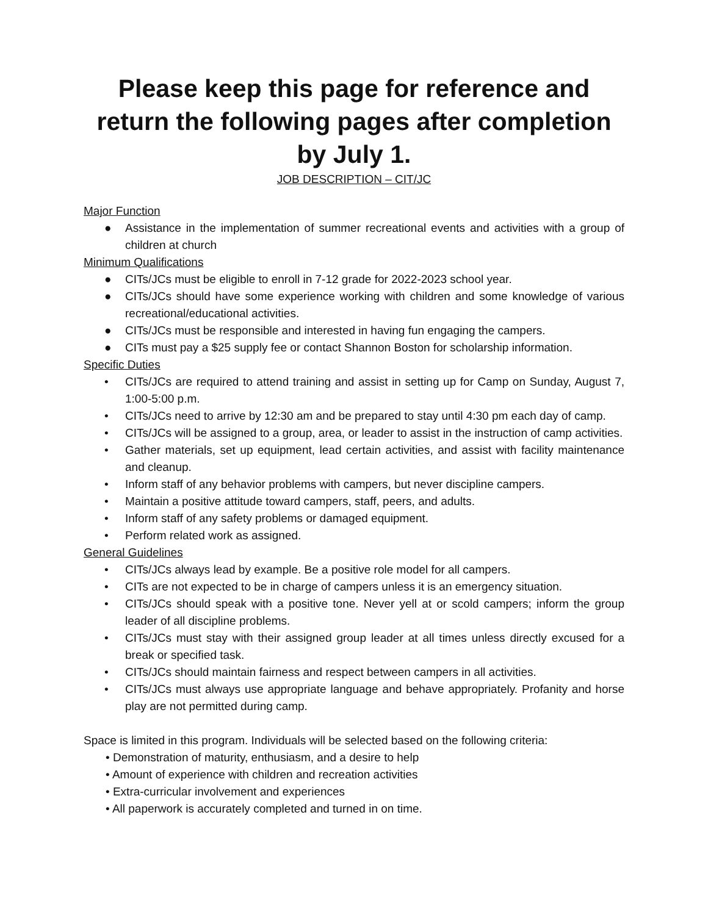Please keep this page for reference and return the following pages after completion by July 1.
JOB DESCRIPTION – CIT/JC
Major Function
● Assistance in the implementation of summer recreational events and activities with a group of children at church
Minimum Qualifications
● CITs/JCs must be eligible to enroll in 7-12 grade for 2022-2023 school year.
● CITs/JCs should have some experience working with children and some knowledge of various recreational/educational activities.
● CITs/JCs must be responsible and interested in having fun engaging the campers.
● CITs must pay a $25 supply fee or contact Shannon Boston for scholarship information.
Specific Duties
• CITs/JCs are required to attend training and assist in setting up for Camp on Sunday, August 7, 1:00-5:00 p.m.
• CITs/JCs need to arrive by 12:30 am and be prepared to stay until 4:30 pm each day of camp.
• CITs/JCs will be assigned to a group, area, or leader to assist in the instruction of camp activities.
• Gather materials, set up equipment, lead certain activities, and assist with facility maintenance and cleanup.
• Inform staff of any behavior problems with campers, but never discipline campers.
• Maintain a positive attitude toward campers, staff, peers, and adults.
• Inform staff of any safety problems or damaged equipment.
• Perform related work as assigned.
General Guidelines
• CITs/JCs always lead by example. Be a positive role model for all campers.
• CITs are not expected to be in charge of campers unless it is an emergency situation.
• CITs/JCs should speak with a positive tone. Never yell at or scold campers; inform the group leader of all discipline problems.
• CITs/JCs must stay with their assigned group leader at all times unless directly excused for a break or specified task.
• CITs/JCs should maintain fairness and respect between campers in all activities.
• CITs/JCs must always use appropriate language and behave appropriately. Profanity and horse play are not permitted during camp.
Space is limited in this program. Individuals will be selected based on the following criteria:
• Demonstration of maturity, enthusiasm, and a desire to help
• Amount of experience with children and recreation activities
• Extra-curricular involvement and experiences
• All paperwork is accurately completed and turned in on time.